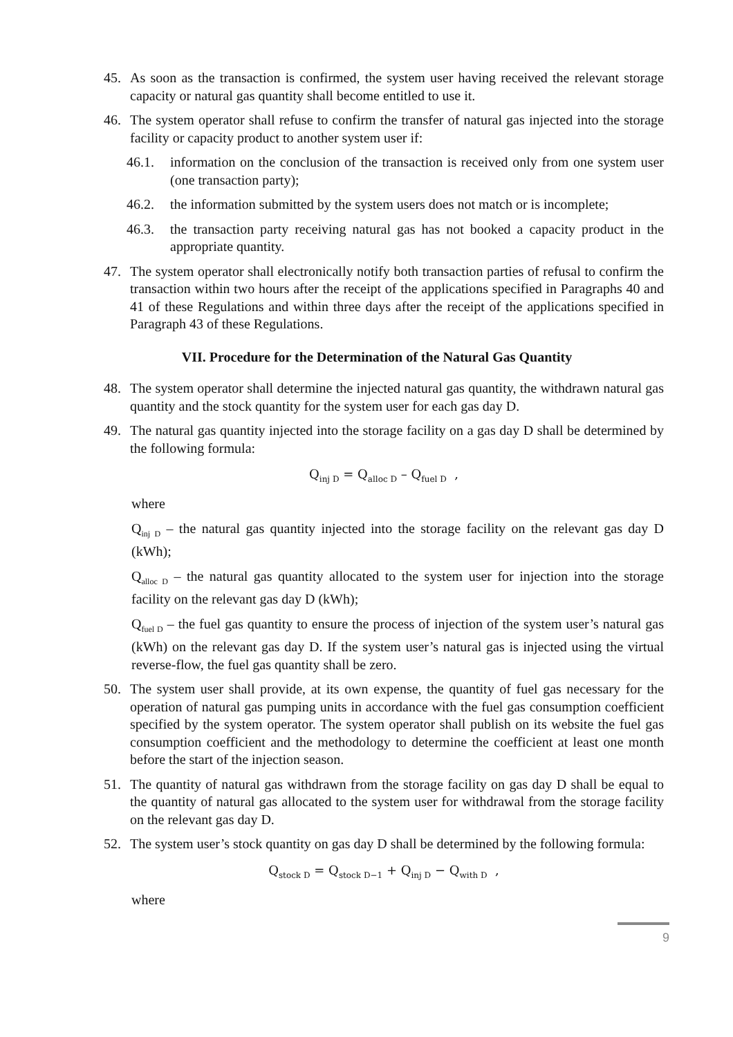45. As soon as the transaction is confirmed, the system user having received the relevant storage capacity or natural gas quantity shall become entitled to use it.
46. The system operator shall refuse to confirm the transfer of natural gas injected into the storage facility or capacity product to another system user if:
46.1. information on the conclusion of the transaction is received only from one system user (one transaction party);
46.2. the information submitted by the system users does not match or is incomplete;
46.3. the transaction party receiving natural gas has not booked a capacity product in the appropriate quantity.
47. The system operator shall electronically notify both transaction parties of refusal to confirm the transaction within two hours after the receipt of the applications specified in Paragraphs 40 and 41 of these Regulations and within three days after the receipt of the applications specified in Paragraph 43 of these Regulations.
VII. Procedure for the Determination of the Natural Gas Quantity
48. The system operator shall determine the injected natural gas quantity, the withdrawn natural gas quantity and the stock quantity for the system user for each gas day D.
49. The natural gas quantity injected into the storage facility on a gas day D shall be determined by the following formula:
Q<sub>inj D</sub> = Q<sub>alloc D</sub> – Q<sub>fuel D</sub> ,
where
Q<sub>inj D</sub> – the natural gas quantity injected into the storage facility on the relevant gas day D (kWh);
Q<sub>alloc D</sub> – the natural gas quantity allocated to the system user for injection into the storage facility on the relevant gas day D (kWh);
Q<sub>fuel D</sub> – the fuel gas quantity to ensure the process of injection of the system user’s natural gas (kWh) on the relevant gas day D. If the system user’s natural gas is injected using the virtual reverse-flow, the fuel gas quantity shall be zero.
50. The system user shall provide, at its own expense, the quantity of fuel gas necessary for the operation of natural gas pumping units in accordance with the fuel gas consumption coefficient specified by the system operator. The system operator shall publish on its website the fuel gas consumption coefficient and the methodology to determine the coefficient at least one month before the start of the injection season.
51. The quantity of natural gas withdrawn from the storage facility on gas day D shall be equal to the quantity of natural gas allocated to the system user for withdrawal from the storage facility on the relevant gas day D.
52. The system user’s stock quantity on gas day D shall be determined by the following formula:
Q<sub>stock D</sub> = Q<sub>stock D−1</sub> + Q<sub>inj D</sub> − Q<sub>with D</sub> ,
where
9